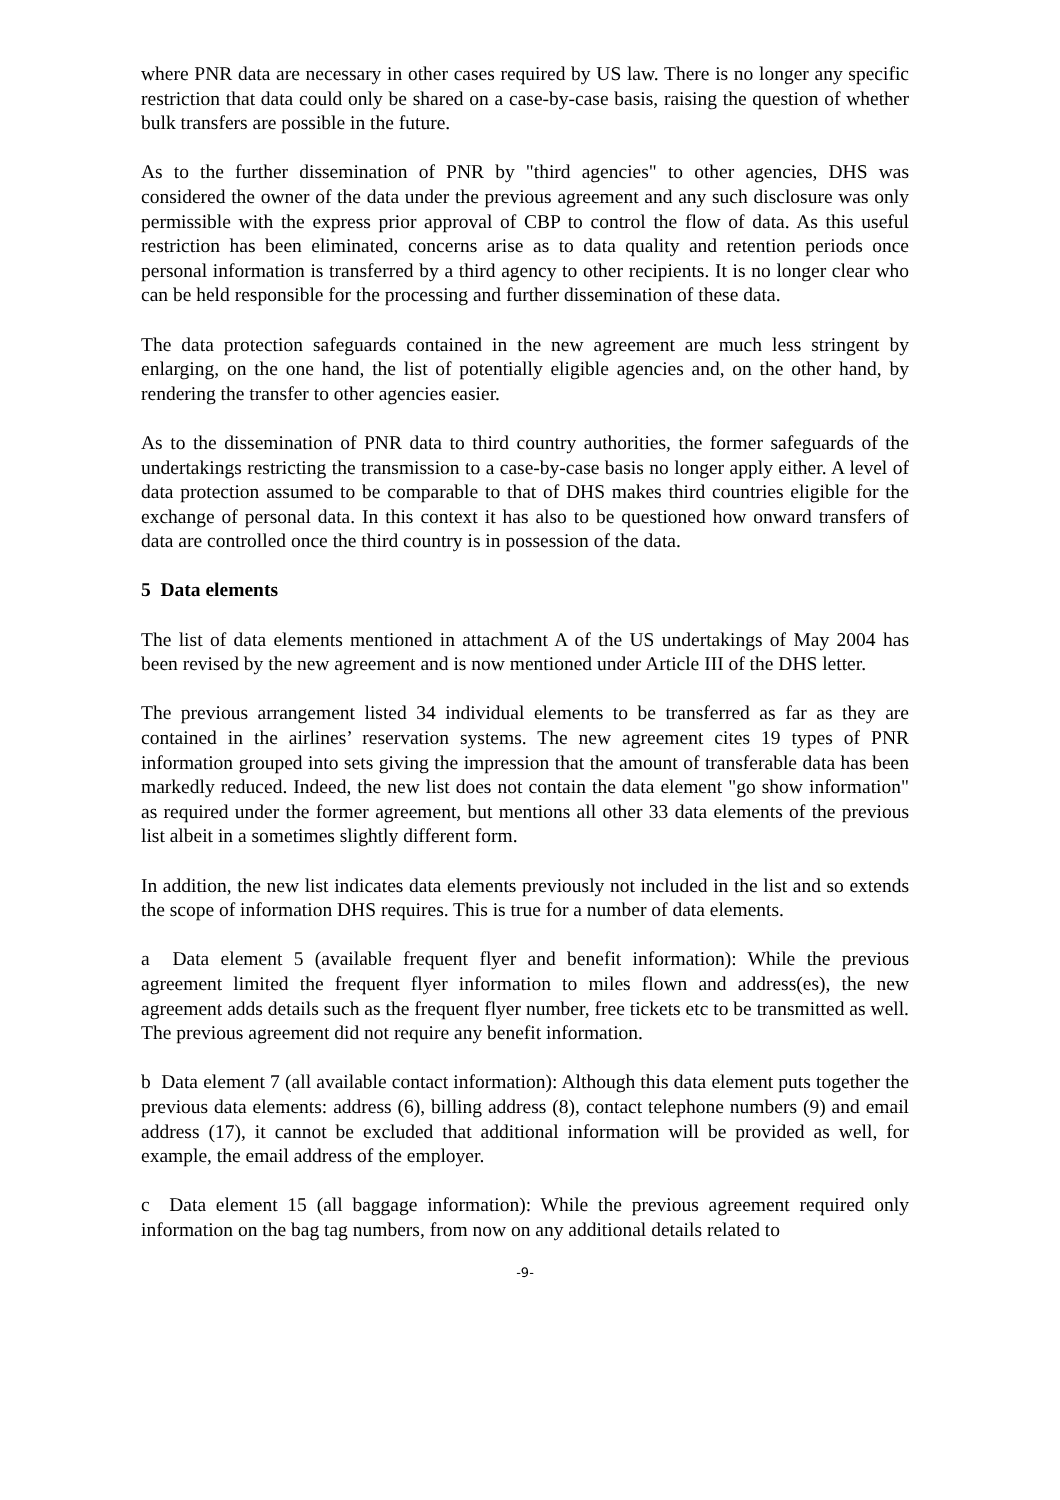where PNR data are necessary in other cases required by US law. There is no longer any specific restriction that data could only be shared on a case-by-case basis, raising the question of whether bulk transfers are possible in the future.
As to the further dissemination of PNR by "third agencies" to other agencies, DHS was considered the owner of the data under the previous agreement and any such disclosure was only permissible with the express prior approval of CBP to control the flow of data. As this useful restriction has been eliminated, concerns arise as to data quality and retention periods once personal information is transferred by a third agency to other recipients. It is no longer clear who can be held responsible for the processing and further dissemination of these data.
The data protection safeguards contained in the new agreement are much less stringent by enlarging, on the one hand, the list of potentially eligible agencies and, on the other hand, by rendering the transfer to other agencies easier.
As to the dissemination of PNR data to third country authorities, the former safeguards of the undertakings restricting the transmission to a case-by-case basis no longer apply either. A level of data protection assumed to be comparable to that of DHS makes third countries eligible for the exchange of personal data. In this context it has also to be questioned how onward transfers of data are controlled once the third country is in possession of the data.
5 Data elements
The list of data elements mentioned in attachment A of the US undertakings of May 2004 has been revised by the new agreement and is now mentioned under Article III of the DHS letter.
The previous arrangement listed 34 individual elements to be transferred as far as they are contained in the airlines’ reservation systems. The new agreement cites 19 types of PNR information grouped into sets giving the impression that the amount of transferable data has been markedly reduced. Indeed, the new list does not contain the data element "go show information" as required under the former agreement, but mentions all other 33 data elements of the previous list albeit in a sometimes slightly different form.
In addition, the new list indicates data elements previously not included in the list and so extends the scope of information DHS requires. This is true for a number of data elements.
a Data element 5 (available frequent flyer and benefit information): While the previous agreement limited the frequent flyer information to miles flown and address(es), the new agreement adds details such as the frequent flyer number, free tickets etc to be transmitted as well. The previous agreement did not require any benefit information.
b Data element 7 (all available contact information): Although this data element puts together the previous data elements: address (6), billing address (8), contact telephone numbers (9) and email address (17), it cannot be excluded that additional information will be provided as well, for example, the email address of the employer.
c Data element 15 (all baggage information): While the previous agreement required only information on the bag tag numbers, from now on any additional details related to
-9-